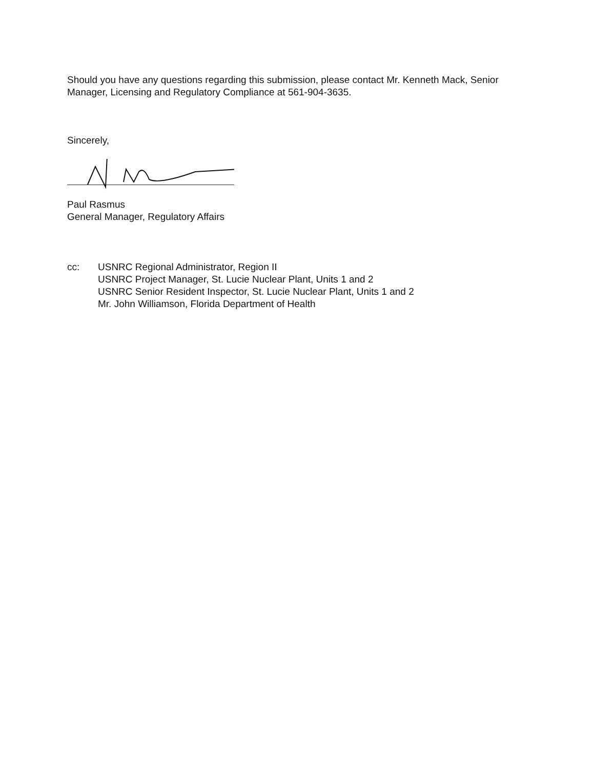Should you have any questions regarding this submission, please contact Mr. Kenneth Mack, Senior Manager, Licensing and Regulatory Compliance at 561-904-3635.
Sincerely,
Paul Rasmus
General Manager, Regulatory Affairs
cc: USNRC Regional Administrator, Region II
USNRC Project Manager, St. Lucie Nuclear Plant, Units 1 and 2
USNRC Senior Resident Inspector, St. Lucie Nuclear Plant, Units 1 and 2
Mr. John Williamson, Florida Department of Health